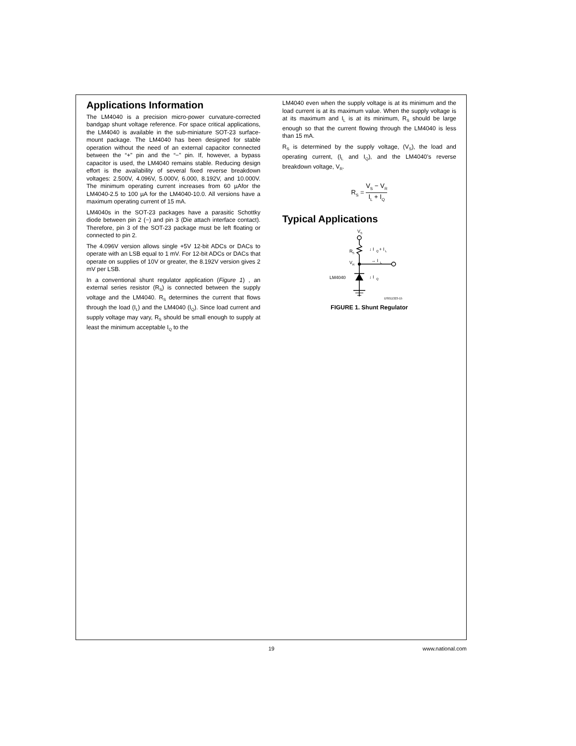Applications Information
The LM4040 is a precision micro-power curvature-corrected bandgap shunt voltage reference. For space critical applications, the LM4040 is available in the sub-miniature SOT-23 surface-mount package. The LM4040 has been designed for stable operation without the need of an external capacitor connected between the “+” pin and the “−” pin. If, however, a bypass capacitor is used, the LM4040 remains stable. Reducing design effort is the availability of several fixed reverse breakdown voltages: 2.500V, 4.096V, 5.000V, 6.000, 8.192V, and 10.000V. The minimum operating current increases from 60 µAfor the LM4040-2.5 to 100 µA for the LM4040-10.0. All versions have a maximum operating current of 15 mA.
LM4040s in the SOT-23 packages have a parasitic Schottky diode between pin 2 (−) and pin 3 (Die attach interface contact). Therefore, pin 3 of the SOT-23 package must be left floating or connected to pin 2.
The 4.096V version allows single +5V 12-bit ADCs or DACs to operate with an LSB equal to 1 mV. For 12-bit ADCs or DACs that operate on supplies of 10V or greater, the 8.192V version gives 2 mV per LSB.
In a conventional shunt regulator application (Figure 1) , an external series resistor (R<sub>S</sub>) is connected between the supply voltage and the LM4040. R<sub>S</sub> determines the current that flows through the load (I<sub>L</sub>) and the LM4040 (I<sub>Q</sub>). Since load current and supply voltage may vary, R<sub>S</sub> should be small enough to supply at least the minimum acceptable I<sub>Q</sub> to the
LM4040 even when the supply voltage is at its minimum and the load current is at its maximum value. When the supply voltage is at its maximum and I<sub>L</sub> is at its minimum, R<sub>S</sub> should be large enough so that the current flowing through the LM4040 is less than 15 mA.
R<sub>S</sub> is determined by the supply voltage, (V<sub>S</sub>), the load and operating current, (I<sub>L</sub> and I<sub>Q</sub>), and the LM4040’s reverse breakdown voltage, V<sub>R</sub>.
R<sub>S</sub> = V<sub>S</sub> − V<sub>R</sub> I<sub>L</sub> + I<sub>Q</sub>
Typical Applications
V
S
R
S
↓ I
Q
+ I
L
→ I
L
V
R
LM4040
↓ I
Q
DS011323-15
FIGURE 1. Shunt Regulator
19 www.national.com